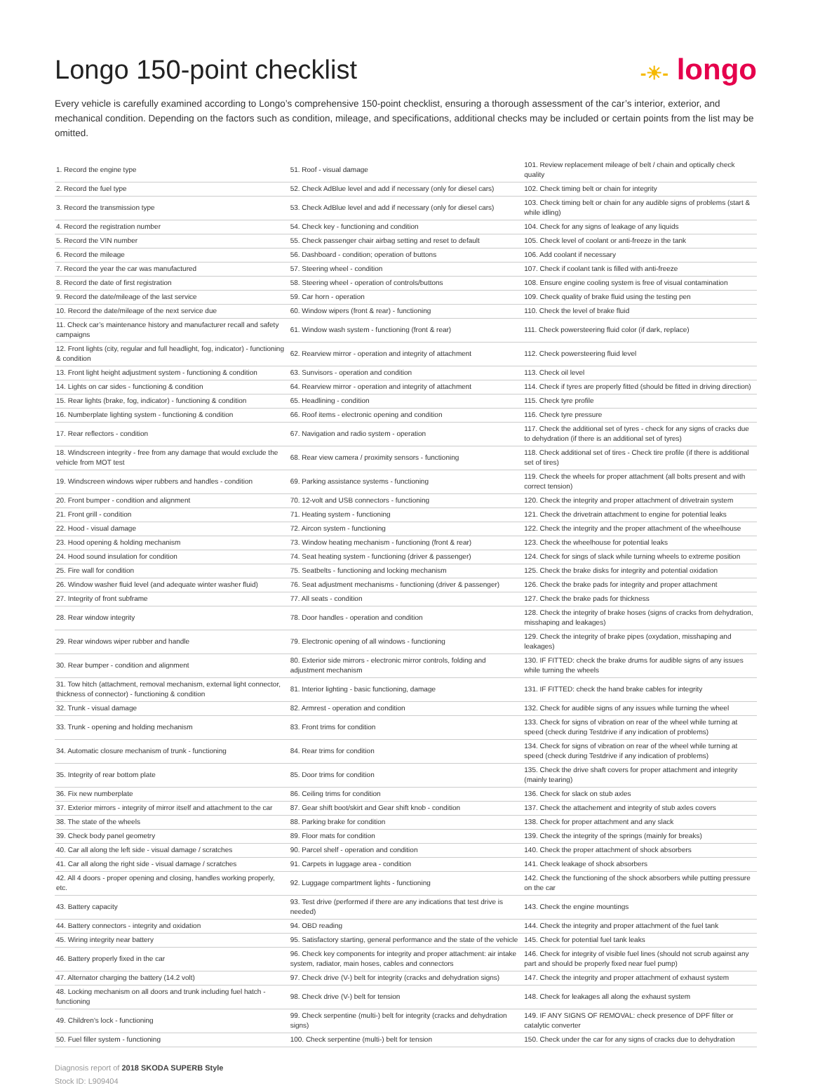Longo 150-point checklist
-☀- longo
Every vehicle is carefully examined according to Longo’s comprehensive 150-point checklist, ensuring a thorough assessment of the car’s interior, exterior, and mechanical condition. Depending on the factors such as condition, mileage, and specifications, additional checks may be included or certain points from the list may be omitted.
| 1. Record the engine type | 51. Roof - visual damage | 101. Review replacement mileage of belt / chain and optically check quality |
| 2. Record the fuel type | 52. Check AdBlue level and add if necessary (only for diesel cars) | 102. Check timing belt or chain for integrity |
| 3. Record the transmission type | 53. Check AdBlue level and add if necessary (only for diesel cars) | 103. Check timing belt or chain for any audible signs of problems (start & while idling) |
| 4. Record the registration number | 54. Check key - functioning and condition | 104. Check for any signs of leakage of any liquids |
| 5. Record the VIN number | 55. Check passenger chair airbag setting and reset to default | 105. Check level of coolant or anti-freeze in the tank |
| 6. Record the mileage | 56. Dashboard - condition; operation of buttons | 106. Add coolant if necessary |
| 7. Record the year the car was manufactured | 57. Steering wheel - condition | 107. Check if coolant tank is filled with anti-freeze |
| 8. Record the date of first registration | 58. Steering wheel - operation of controls/buttons | 108. Ensure engine cooling system is free of visual contamination |
| 9. Record the date/mileage of the last service | 59. Car horn - operation | 109. Check quality of brake fluid using the testing pen |
| 10. Record the date/mileage of the next service due | 60. Window wipers (front & rear) - functioning | 110. Check the level of brake fluid |
| 11. Check car’s maintenance history and manufacturer recall and safety campaigns | 61. Window wash system - functioning (front & rear) | 111. Check powersteering fluid color (if dark, replace) |
| 12. Front lights (city, regular and full headlight, fog, indicator) - functioning & condition | 62. Rearview mirror - operation and integrity of attachment | 112. Check powersteering fluid level |
| 13. Front light height adjustment system - functioning & condition | 63. Sunvisors - operation and condition | 113. Check oil level |
| 14. Lights on car sides - functioning & condition | 64. Rearview mirror - operation and integrity of attachment | 114. Check if tyres are properly fitted (should be fitted in driving direction) |
| 15. Rear lights (brake, fog, indicator) - functioning & condition | 65. Headlining - condition | 115. Check tyre profile |
| 16. Numberplate lighting system - functioning & condition | 66. Roof items - electronic opening and condition | 116. Check tyre pressure |
| 17. Rear reflectors - condition | 67. Navigation and radio system - operation | 117. Check the additional set of tyres - check for any signs of cracks due to dehydration (if there is an additional set of tyres) |
| 18. Windscreen integrity - free from any damage that would exclude the vehicle from MOT test | 68. Rear view camera / proximity sensors - functioning | 118. Check additional set of tires - Check tire profile (if there is additional set of tires) |
| 19. Windscreen windows wiper rubbers and handles - condition | 69. Parking assistance systems - functioning | 119. Check the wheels for proper attachment (all bolts present and with correct tension) |
| 20. Front bumper - condition and alignment | 70. 12-volt and USB connectors - functioning | 120. Check the integrity and proper attachment of drivetrain system |
| 21. Front grill - condition | 71. Heating system - functioning | 121. Check the drivetrain attachment to engine for potential leaks |
| 22. Hood - visual damage | 72. Aircon system - functioning | 122. Check the integrity and the proper attachment of the wheelhouse |
| 23. Hood opening & holding mechanism | 73. Window heating mechanism - functioning (front & rear) | 123. Check the wheelhouse for potential leaks |
| 24. Hood sound insulation for condition | 74. Seat heating system - functioning (driver & passenger) | 124. Check for sings of slack while turning wheels to extreme position |
| 25. Fire wall for condition | 75. Seatbelts - functioning and locking mechanism | 125. Check the brake disks for integrity and potential oxidation |
| 26. Window washer fluid level (and adequate winter washer fluid) | 76. Seat adjustment mechanisms - functioning (driver & passenger) | 126. Check the brake pads for integrity and proper attachment |
| 27. Integrity of front subframe | 77. All seats - condition | 127. Check the brake pads for thickness |
| 28. Rear window integrity | 78. Door handles - operation and condition | 128. Check the integrity of brake hoses (signs of cracks from dehydration, misshaping and leakages) |
| 29. Rear windows wiper rubber and handle | 79. Electronic opening of all windows - functioning | 129. Check the integrity of brake pipes (oxydation, misshaping and leakages) |
| 30. Rear bumper - condition and alignment | 80. Exterior side mirrors - electronic mirror controls, folding and adjustment mechanism | 130. IF FITTED: check the brake drums for audible signs of any issues while turning the wheels |
| 31. Tow hitch (attachment, removal mechanism, external light connector, thickness of connector) - functioning & condition | 81. Interior lighting - basic functioning, damage | 131. IF FITTED: check the hand brake cables for integrity |
| 32. Trunk - visual damage | 82. Armrest - operation and condition | 132. Check for audible signs of any issues while turning the wheel |
| 33. Trunk - opening and holding mechanism | 83. Front trims for condition | 133. Check for signs of vibration on rear of the wheel while turning at speed (check during Testdrive if any indication of problems) |
| 34. Automatic closure mechanism of trunk - functioning | 84. Rear trims for condition | 134. Check for signs of vibration on rear of the wheel while turning at speed (check during Testdrive if any indication of problems) |
| 35. Integrity of rear bottom plate | 85. Door trims for condition | 135. Check the drive shaft covers for proper attachment and integrity (mainly tearing) |
| 36. Fix new numberplate | 86. Ceiling trims for condition | 136. Check for slack on stub axles |
| 37. Exterior mirrors - integrity of mirror itself and attachment to the car | 87. Gear shift boot/skirt and Gear shift knob - condition | 137. Check the attachement and integrity of stub axles covers |
| 38. The state of the wheels | 88. Parking brake for condition | 138. Check for proper attachment and any slack |
| 39. Check body panel geometry | 89. Floor mats for condition | 139. Check the integrity of the springs (mainly for breaks) |
| 40. Car all along the left side - visual damage / scratches | 90. Parcel shelf - operation and condition | 140. Check the proper attachment of shock absorbers |
| 41. Car all along the right side - visual damage / scratches | 91. Carpets in luggage area - condition | 141. Check leakage of shock absorbers |
| 42. All 4 doors - proper opening and closing, handles working properly, etc. | 92. Luggage compartment lights - functioning | 142. Check the functioning of the shock absorbers while putting pressure on the car |
| 43. Battery capacity | 93. Test drive (performed if there are any indications that test drive is needed) | 143. Check the engine mountings |
| 44. Battery connectors - integrity and oxidation | 94. OBD reading | 144. Check the integrity and proper attachment of the fuel tank |
| 45. Wiring integrity near battery | 95. Satisfactory starting, general performance and the state of the vehicle | 145. Check for potential fuel tank leaks |
| 46. Battery properly fixed in the car | 96. Check key components for integrity and proper attachment: air intake system, radiator, main hoses, cables and connectors | 146. Check for integrity of visible fuel lines (should not scrub against any part and should be properly fixed near fuel pump) |
| 47. Alternator charging the battery (14.2 volt) | 97. Check drive (V-) belt for integrity (cracks and dehydration signs) | 147. Check the integrity and proper attachment of exhaust system |
| 48. Locking mechanism on all doors and trunk including fuel hatch - functioning | 98. Check drive (V-) belt for tension | 148. Check for leakages all along the exhaust system |
| 49. Children's lock - functioning | 99. Check serpentine (multi-) belt for integrity (cracks and dehydration signs) | 149. IF ANY SIGNS OF REMOVAL: check presence of DPF filter or catalytic converter |
| 50. Fuel filler system - functioning | 100. Check serpentine (multi-) belt for tension | 150. Check under the car for any signs of cracks due to dehydration |
Diagnosis report of 2018 SKODA SUPERB Style
Stock ID: L909404